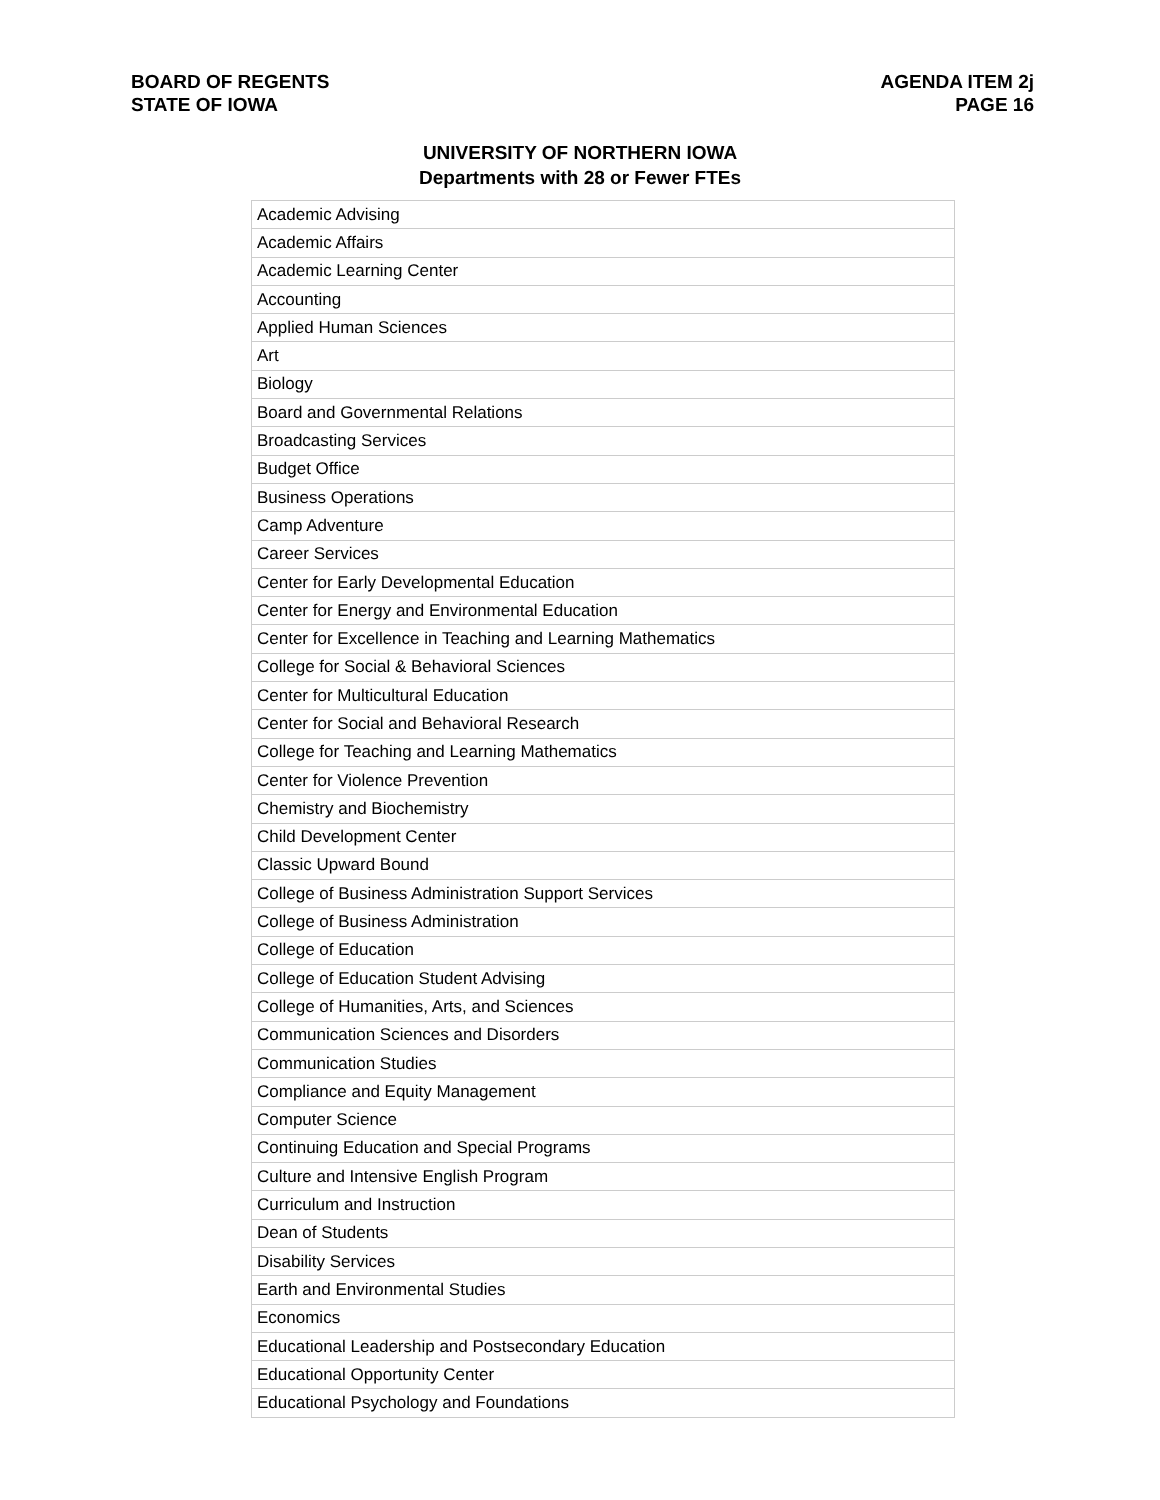BOARD OF REGENTS
STATE OF IOWA
AGENDA ITEM 2j
PAGE 16
UNIVERSITY OF NORTHERN IOWA
Departments with 28 or Fewer FTEs
| Academic Advising |
| Academic Affairs |
| Academic Learning Center |
| Accounting |
| Applied Human Sciences |
| Art |
| Biology |
| Board and Governmental Relations |
| Broadcasting Services |
| Budget Office |
| Business Operations |
| Camp Adventure |
| Career Services |
| Center for Early Developmental Education |
| Center for Energy and Environmental Education |
| Center for Excellence in Teaching and Learning Mathematics |
| College for Social & Behavioral Sciences |
| Center for Multicultural Education |
| Center for Social and Behavioral Research |
| College for Teaching and Learning Mathematics |
| Center for Violence Prevention |
| Chemistry and Biochemistry |
| Child Development Center |
| Classic Upward Bound |
| College of Business Administration Support Services |
| College of Business Administration |
| College of Education |
| College of Education Student Advising |
| College of Humanities, Arts, and Sciences |
| Communication Sciences and Disorders |
| Communication Studies |
| Compliance and Equity Management |
| Computer Science |
| Continuing Education and Special Programs |
| Culture and Intensive English Program |
| Curriculum and Instruction |
| Dean of Students |
| Disability Services |
| Earth and Environmental Studies |
| Economics |
| Educational Leadership and Postsecondary Education |
| Educational Opportunity Center |
| Educational Psychology and Foundations |